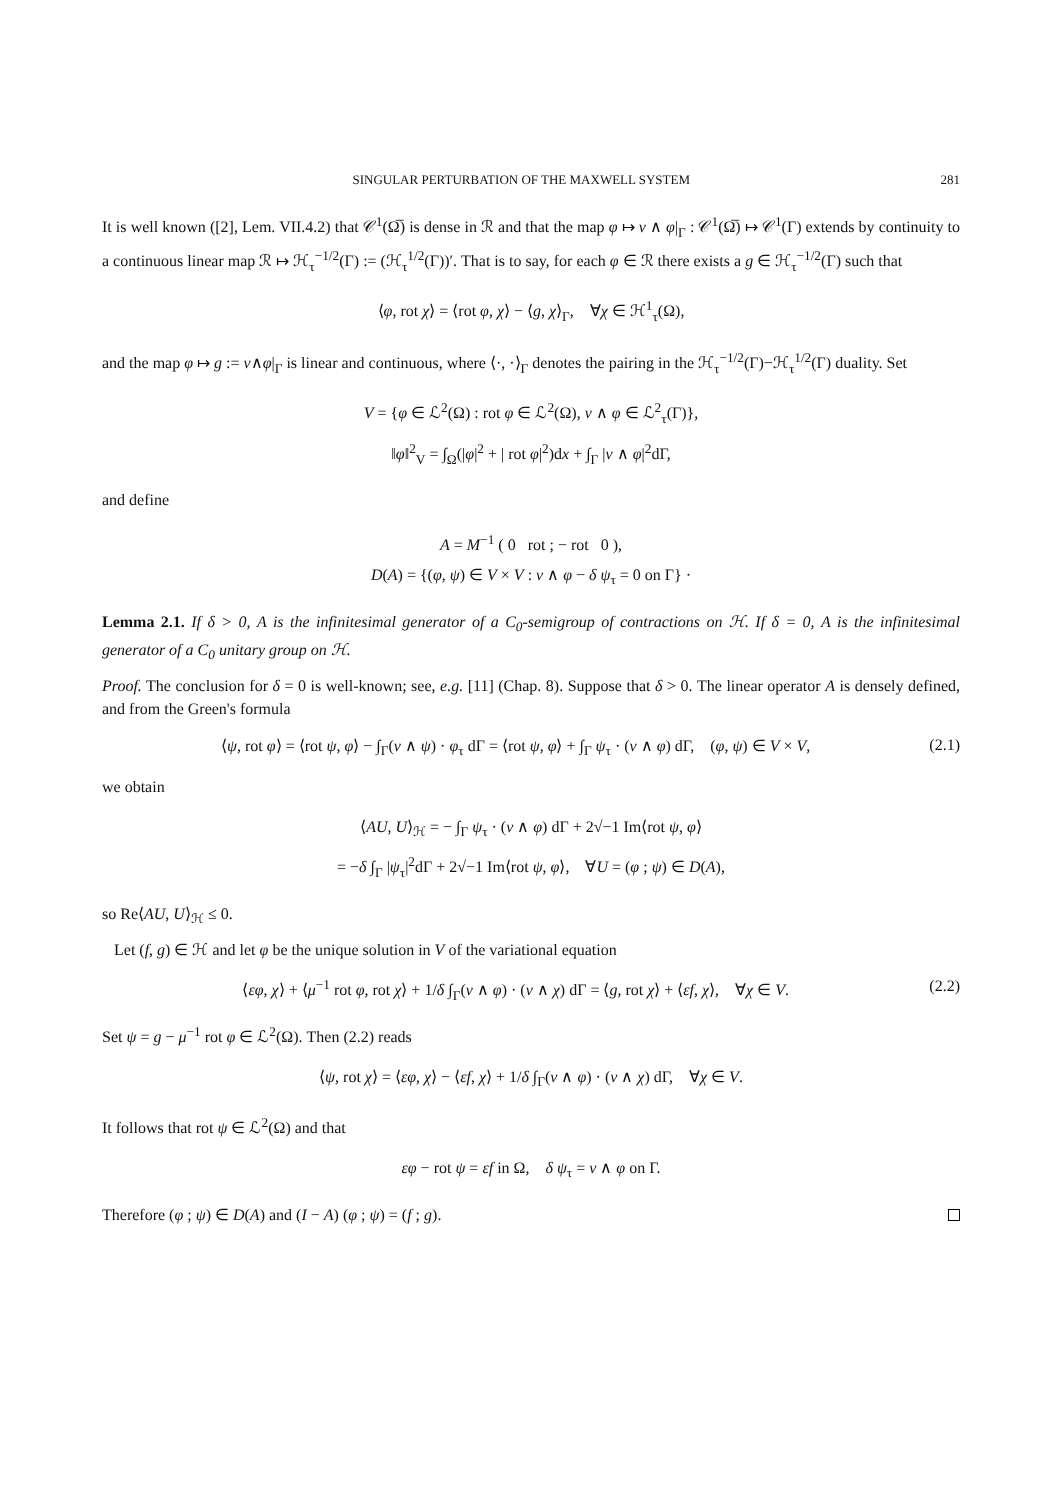SINGULAR PERTURBATION OF THE MAXWELL SYSTEM 281
It is well known ([2], Lem. VII.4.2) that 𝒞<sup>1</sup>(Ω̅) is dense in ℛ and that the map φ ↦ ν ∧ φ|<sub>Γ</sub> : 𝒞<sup>1</sup>(Ω̅) ↦ 𝒞<sup>1</sup>(Γ) extends by continuity to a continuous linear map ℛ ↦ ℋ<sub>τ</sub><sup>−1/2</sup>(Γ) := (ℋ<sub>τ</sub><sup>1/2</sup>(Γ))′. That is to say, for each φ ∈ ℛ there exists a g ∈ ℋ<sub>τ</sub><sup>−1/2</sup>(Γ) such that
⟨φ, rot χ⟩ = ⟨rot φ, χ⟩ − ⟨g, χ⟩<sub>Γ</sub>, ∀χ ∈ ℋ<sup>1</sup><sub>τ</sub>(Ω),
and the map φ ↦ g := ν∧φ|<sub>Γ</sub> is linear and continuous, where ⟨·, ·⟩<sub>Γ</sub> denotes the pairing in the ℋ<sub>τ</sub><sup>−1/2</sup>(Γ)−ℋ<sub>τ</sub><sup>1/2</sup>(Γ) duality. Set
V = {φ ∈ ℒ<sup>2</sup>(Ω) : rot φ ∈ ℒ<sup>2</sup>(Ω), ν ∧ φ ∈ ℒ<sup>2</sup><sub>τ</sub>(Γ)},
‖φ‖<sup>2</sup><sub>V</sub> = ∫<sub>Ω</sub>(|φ|<sup>2</sup> + | rot φ|<sup>2</sup>)dx + ∫<sub>Γ</sub> |ν ∧ φ|<sup>2</sup>dΓ,
and define
A = M<sup>−1</sup> ( 0 rot ; − rot 0 ),
D(A) = {(φ, ψ) ∈ V × V : ν ∧ φ − δ ψ<sub>τ</sub> = 0 on Γ} ·
Lemma 2.1. If δ > 0, A is the infinitesimal generator of a C<sub>0</sub>-semigroup of contractions on ℋ. If δ = 0, A is the infinitesimal generator of a C<sub>0</sub> unitary group on ℋ.
Proof. The conclusion for δ = 0 is well-known; see, e.g. [11] (Chap. 8). Suppose that δ > 0. The linear operator A is densely defined, and from the Green's formula
⟨ψ, rot φ⟩ = ⟨rot ψ, φ⟩ − ∫<sub>Γ</sub>(ν ∧ ψ) · φ<sub>τ</sub> dΓ = ⟨rot ψ, φ⟩ + ∫<sub>Γ</sub> ψ<sub>τ</sub> · (ν ∧ φ) dΓ, (φ, ψ) ∈ V × V, (2.1)
we obtain
⟨AU, U⟩<sub>ℋ</sub> = − ∫<sub>Γ</sub> ψ<sub>τ</sub> · (ν ∧ φ) dΓ + 2√−1 Im⟨rot ψ, φ⟩
= −δ ∫<sub>Γ</sub> |ψ<sub>τ</sub>|<sup>2</sup>dΓ + 2√−1 Im⟨rot ψ, φ⟩, ∀U = (φ ; ψ) ∈ D(A),
so Re⟨AU, U⟩<sub>ℋ</sub> ≤ 0.
Let (f, g) ∈ ℋ and let φ be the unique solution in V of the variational equation
⟨εφ, χ⟩ + ⟨μ<sup>−1</sup> rot φ, rot χ⟩ + 1/δ ∫<sub>Γ</sub>(ν ∧ φ) · (ν ∧ χ) dΓ = ⟨g, rot χ⟩ + ⟨εf, χ⟩, ∀χ ∈ V. (2.2)
Set ψ = g − μ<sup>−1</sup> rot φ ∈ ℒ<sup>2</sup>(Ω). Then (2.2) reads
⟨ψ, rot χ⟩ = ⟨εφ, χ⟩ − ⟨εf, χ⟩ + 1/δ ∫<sub>Γ</sub>(ν ∧ φ) · (ν ∧ χ) dΓ, ∀χ ∈ V.
It follows that rot ψ ∈ ℒ<sup>2</sup>(Ω) and that
εφ − rot ψ = εf in Ω, δ ψ<sub>τ</sub> = ν ∧ φ on Γ.
Therefore (φ ; ψ) ∈ D(A) and (I − A) (φ ; ψ) = (f ; g).